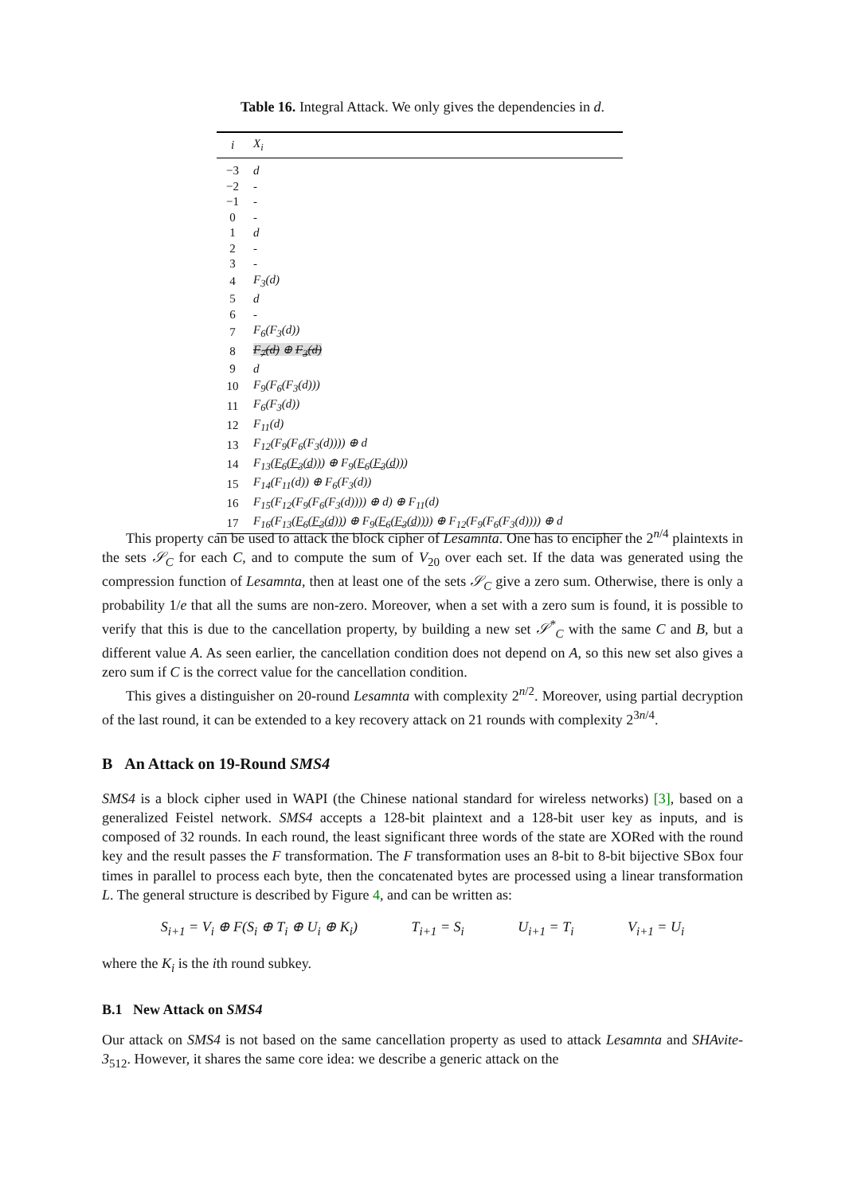Table 16. Integral Attack. We only gives the dependencies in d.
| i | X<sub>i</sub> |
| --- | --- |
| −3 | d |
| −2 | - |
| −1 | - |
| 0 | - |
| 1 | d |
| 2 | - |
| 3 | - |
| 4 | F<sub>3</sub>(d) |
| 5 | d |
| 6 | - |
| 7 | F<sub>6</sub>(F<sub>3</sub>(d)) |
| 8 | F<sub>7</sub>(d) ⊕ F<sub>3</sub>(d) |
| 9 | d |
| 10 | F<sub>9</sub>(F<sub>6</sub>(F<sub>3</sub>(d))) |
| 11 | F<sub>6</sub>(F<sub>3</sub>(d)) |
| 12 | F<sub>11</sub>(d) |
| 13 | F<sub>12</sub>(F<sub>9</sub>(F<sub>6</sub>(F<sub>3</sub>(d)))) ⊕ d |
| 14 | F<sub>13</sub>( F<sub>6</sub>(F<sub>3</sub>(d)) ) ⊕ F<sub>9</sub>( F<sub>6</sub>(F<sub>3</sub>(d)) ) |
| 15 | F<sub>14</sub>(F<sub>11</sub>(d)) ⊕ F<sub>6</sub>(F<sub>3</sub>(d)) |
| 16 | F<sub>15</sub>(F<sub>12</sub>(F<sub>9</sub>(F<sub>6</sub>(F<sub>3</sub>(d)))) ⊕ d) ⊕ F<sub>11</sub>(d) |
| 17 | F<sub>16</sub>(F<sub>13</sub>( F<sub>6</sub>(F<sub>3</sub>(d)) ) ⊕ F<sub>9</sub>( F<sub>6</sub>(F<sub>3</sub>(d)) )) ⊕ F<sub>12</sub>(F<sub>9</sub>(F<sub>6</sub>(F<sub>3</sub>(d)))) ⊕ d |
This property can be used to attack the block cipher of Lesamnta. One has to encipher the 2<sup>n/4</sup> plaintexts in the sets 𝒮<sub>C</sub> for each C, and to compute the sum of V<sub>20</sub> over each set. If the data was generated using the compression function of Lesamnta, then at least one of the sets 𝒮<sub>C</sub> give a zero sum. Otherwise, there is only a probability 1/e that all the sums are non-zero. Moreover, when a set with a zero sum is found, it is possible to verify that this is due to the cancellation property, by building a new set 𝒮<sup>*</sup><sub>C</sub> with the same C and B, but a different value A. As seen earlier, the cancellation condition does not depend on A, so this new set also gives a zero sum if C is the correct value for the cancellation condition.
This gives a distinguisher on 20-round Lesamnta with complexity 2<sup>n/2</sup>. Moreover, using partial decryption of the last round, it can be extended to a key recovery attack on 21 rounds with complexity 2<sup>3n/4</sup>.
B An Attack on 19-Round SMS4
SMS4 is a block cipher used in WAPI (the Chinese national standard for wireless networks) [3], based on a generalized Feistel network. SMS4 accepts a 128-bit plaintext and a 128-bit user key as inputs, and is composed of 32 rounds. In each round, the least significant three words of the state are XORed with the round key and the result passes the F transformation. The F transformation uses an 8-bit to 8-bit bijective SBox four times in parallel to process each byte, then the concatenated bytes are processed using a linear transformation L. The general structure is described by Figure 4, and can be written as:
S<sub>i+1</sub> = V<sub>i</sub> ⊕ F(S<sub>i</sub> ⊕ T<sub>i</sub> ⊕ U<sub>i</sub> ⊕ K<sub>i</sub>) T<sub>i+1</sub> = S<sub>i</sub> U<sub>i+1</sub> = T<sub>i</sub> V<sub>i+1</sub> = U<sub>i</sub>
where the K<sub>i</sub> is the ith round subkey.
B.1 New Attack on SMS4
Our attack on SMS4 is not based on the same cancellation property as used to attack Lesamnta and SHAvite-3<sub>512</sub>. However, it shares the same core idea: we describe a generic attack on the